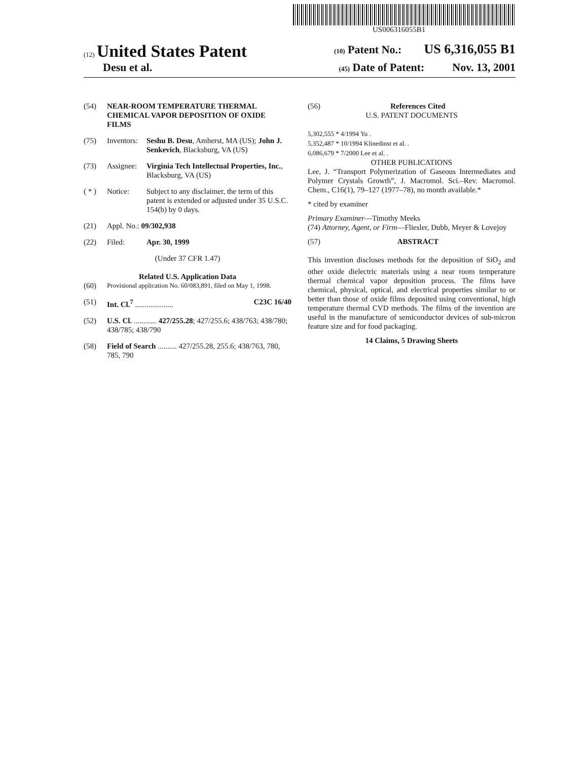US006316055B1
(12) United States Patent
(10) Patent No.: US 6,316,055 B1
Desu et al.
(45) Date of Patent: Nov. 13, 2001
(54) NEAR-ROOM TEMPERATURE THERMAL CHEMICAL VAPOR DEPOSITION OF OXIDE FILMS
(75) Inventors: Seshu B. Desu, Amherst, MA (US); John J. Senkevich, Blacksburg, VA (US)
(73) Assignee: Virginia Tech Intellectual Properties, Inc., Blacksburg, VA (US)
( * ) Notice: Subject to any disclaimer, the term of this patent is extended or adjusted under 35 U.S.C. 154(b) by 0 days.
(21) Appl. No.: 09/302,938
(22) Filed: Apr. 30, 1999
(Under 37 CFR 1.47)
Related U.S. Application Data
(60) Provisional application No. 60/083,891, filed on May 1, 1998.
(51) Int. Cl.<sup>7</sup> .................... C23C 16/40
(52) U.S. Cl. ............ 427/255.28; 427/255.6; 438/763; 438/780; 438/785; 438/790
(58) Field of Search .......... 427/255.28, 255.6; 438/763, 780, 785, 790
(56) References Cited
U.S. PATENT DOCUMENTS
5,302,555 * 4/1994 Yu .
5,352,487 * 10/1994 Klinedinst et al. .
6,086,679 * 7/2000 Lee et al. .
OTHER PUBLICATIONS
Lee, J. “Transport Polymerization of Gaseous Intermediates and Polymer Crystals Growth”, J. Macromol. Sci.–Rev. Macromol. Chem., C16(1), 79–127 (1977–78), no month available.*
* cited by examiner
Primary Examiner—Timothy Meeks
(74) Attorney, Agent, or Firm—Fliesler, Dubb, Meyer & Lovejoy
(57) ABSTRACT
This invention discloses methods for the deposition of SiO<sub>2</sub> and other oxide dielectric materials using a near room temperature thermal chemical vapor deposition process. The films have chemical, physical, optical, and electrical properties similar to or better than those of oxide films deposited using conventional, high temperature thermal CVD methods. The films of the invention are useful in the manufacture of semiconductor devices of sub-micron feature size and for food packaging.
14 Claims, 5 Drawing Sheets